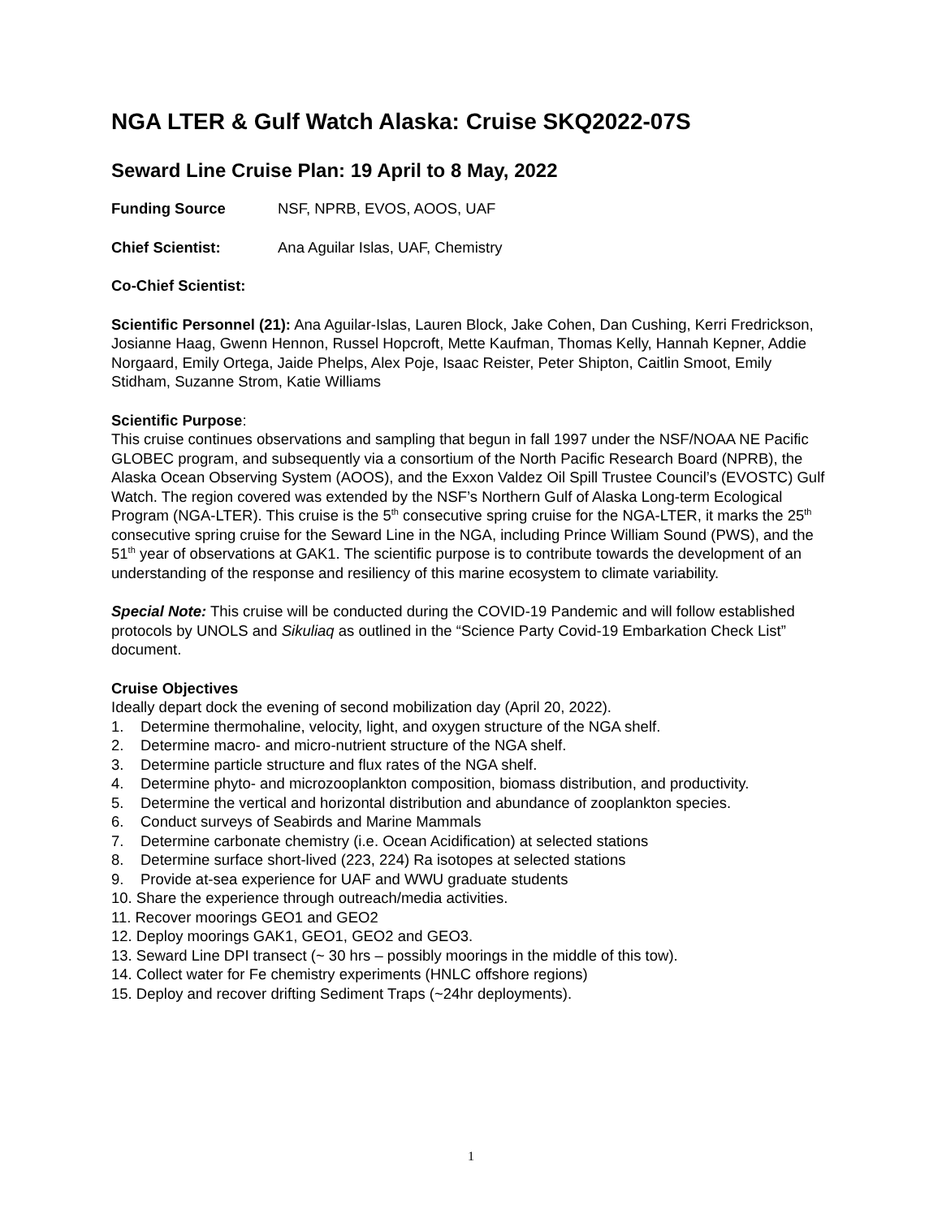NGA LTER & Gulf Watch Alaska: Cruise SKQ2022-07S
Seward Line Cruise Plan: 19 April to 8 May, 2022
Funding Source NSF, NPRB, EVOS, AOOS, UAF
Chief Scientist: Ana Aguilar Islas, UAF, Chemistry
Co-Chief Scientist:
Scientific Personnel (21): Ana Aguilar-Islas, Lauren Block, Jake Cohen, Dan Cushing, Kerri Fredrickson, Josianne Haag, Gwenn Hennon, Russel Hopcroft, Mette Kaufman, Thomas Kelly, Hannah Kepner, Addie Norgaard, Emily Ortega, Jaide Phelps, Alex Poje, Isaac Reister, Peter Shipton, Caitlin Smoot, Emily Stidham, Suzanne Strom, Katie Williams
Scientific Purpose:
This cruise continues observations and sampling that begun in fall 1997 under the NSF/NOAA NE Pacific GLOBEC program, and subsequently via a consortium of the North Pacific Research Board (NPRB), the Alaska Ocean Observing System (AOOS), and the Exxon Valdez Oil Spill Trustee Council’s (EVOSTC) Gulf Watch. The region covered was extended by the NSF’s Northern Gulf of Alaska Long-term Ecological Program (NGA-LTER). This cruise is the 5<sup>th</sup> consecutive spring cruise for the NGA-LTER, it marks the 25<sup>th</sup> consecutive spring cruise for the Seward Line in the NGA, including Prince William Sound (PWS), and the 51<sup>th</sup> year of observations at GAK1. The scientific purpose is to contribute towards the development of an understanding of the response and resiliency of this marine ecosystem to climate variability.
Special Note: This cruise will be conducted during the COVID-19 Pandemic and will follow established protocols by UNOLS and Sikuliaq as outlined in the “Science Party Covid-19 Embarkation Check List” document.
Cruise Objectives
Ideally depart dock the evening of second mobilization day (April 20, 2022).
1. Determine thermohaline, velocity, light, and oxygen structure of the NGA shelf.
2. Determine macro- and micro-nutrient structure of the NGA shelf.
3. Determine particle structure and flux rates of the NGA shelf.
4. Determine phyto- and microzooplankton composition, biomass distribution, and productivity.
5. Determine the vertical and horizontal distribution and abundance of zooplankton species.
6. Conduct surveys of Seabirds and Marine Mammals
7. Determine carbonate chemistry (i.e. Ocean Acidification) at selected stations
8. Determine surface short-lived (223, 224) Ra isotopes at selected stations
9. Provide at-sea experience for UAF and WWU graduate students
10. Share the experience through outreach/media activities.
11. Recover moorings GEO1 and GEO2
12. Deploy moorings GAK1, GEO1, GEO2 and GEO3.
13. Seward Line DPI transect (~ 30 hrs – possibly moorings in the middle of this tow).
14. Collect water for Fe chemistry experiments (HNLC offshore regions)
15. Deploy and recover drifting Sediment Traps (~24hr deployments).
1